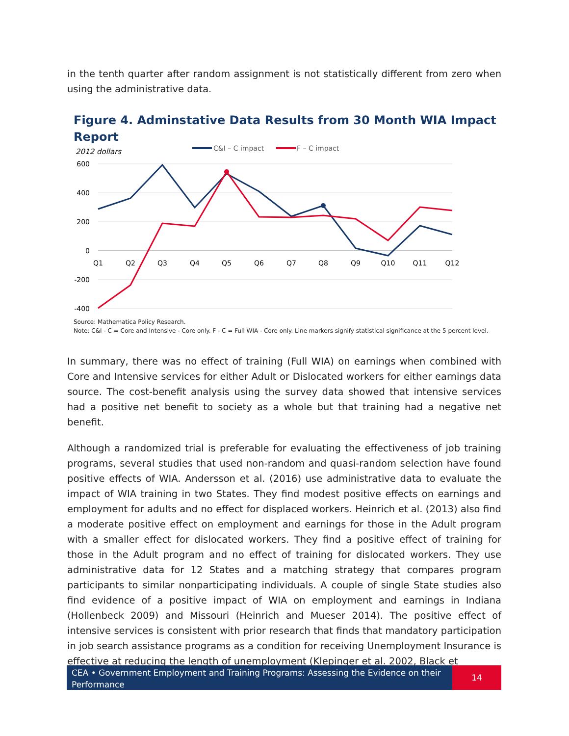in the tenth quarter after random assignment is not statistically different from zero when using the administrative data.
Figure 4. Adminstative Data Results from 30 Month WIA Impact Report
2012 dollars
C&I – C impact
F – C impact
600
400
200
0
-200
-400
Q1
Q2
Q3
Q4
Q5
Q6
Q7
Q8
Q9
Q10
Q11
Q12
Source: Mathematica Policy Research.
Note: C&I - C = Core and Intensive - Core only. F - C = Full WIA - Core only. Line markers signify statistical significance at the 5 percent level.
In summary, there was no effect of training (Full WIA) on earnings when combined with Core and Intensive services for either Adult or Dislocated workers for either earnings data source. The cost-benefit analysis using the survey data showed that intensive services had a positive net benefit to society as a whole but that training had a negative net benefit.
Although a randomized trial is preferable for evaluating the effectiveness of job training programs, several studies that used non-random and quasi-random selection have found positive effects of WIA. Andersson et al. (2016) use administrative data to evaluate the impact of WIA training in two States. They find modest positive effects on earnings and employment for adults and no effect for displaced workers. Heinrich et al. (2013) also find a moderate positive effect on employment and earnings for those in the Adult program with a smaller effect for dislocated workers. They find a positive effect of training for those in the Adult program and no effect of training for dislocated workers. They use administrative data for 12 States and a matching strategy that compares program participants to similar nonparticipating individuals. A couple of single State studies also find evidence of a positive impact of WIA on employment and earnings in Indiana (Hollenbeck 2009) and Missouri (Heinrich and Mueser 2014). The positive effect of intensive services is consistent with prior research that finds that mandatory participation in job search assistance programs as a condition for receiving Unemployment Insurance is effective at reducing the length of unemployment (Klepinger et al. 2002, Black et
CEA • Government Employment and Training Programs: Assessing the Evidence on their Performance
14